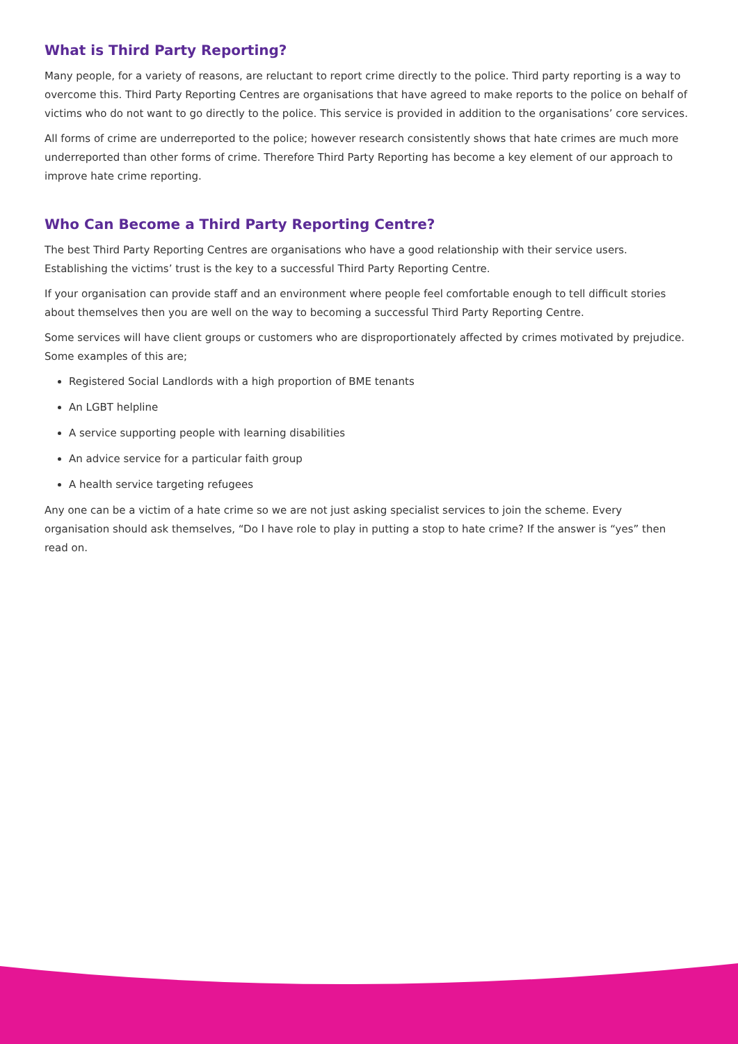What is Third Party Reporting?
Many people, for a variety of reasons, are reluctant to report crime directly to the police. Third party reporting is a way to overcome this. Third Party Reporting Centres are organisations that have agreed to make reports to the police on behalf of victims who do not want to go directly to the police. This service is provided in addition to the organisations’ core services.
All forms of crime are underreported to the police; however research consistently shows that hate crimes are much more underreported than other forms of crime. Therefore Third Party Reporting has become a key element of our approach to improve hate crime reporting.
Who Can Become a Third Party Reporting Centre?
The best Third Party Reporting Centres are organisations who have a good relationship with their service users. Establishing the victims’ trust is the key to a successful Third Party Reporting Centre.
If your organisation can provide staff and an environment where people feel comfortable enough to tell difficult stories about themselves then you are well on the way to becoming a successful Third Party Reporting Centre.
Some services will have client groups or customers who are disproportionately affected by crimes motivated by prejudice. Some examples of this are;
Registered Social Landlords with a high proportion of BME tenants
An LGBT helpline
A service supporting people with learning disabilities
An advice service for a particular faith group
A health service targeting refugees
Any one can be a victim of a hate crime so we are not just asking specialist services to join the scheme. Every organisation should ask themselves, “Do I have role to play in putting a stop to hate crime? If the answer is “yes” then read on.